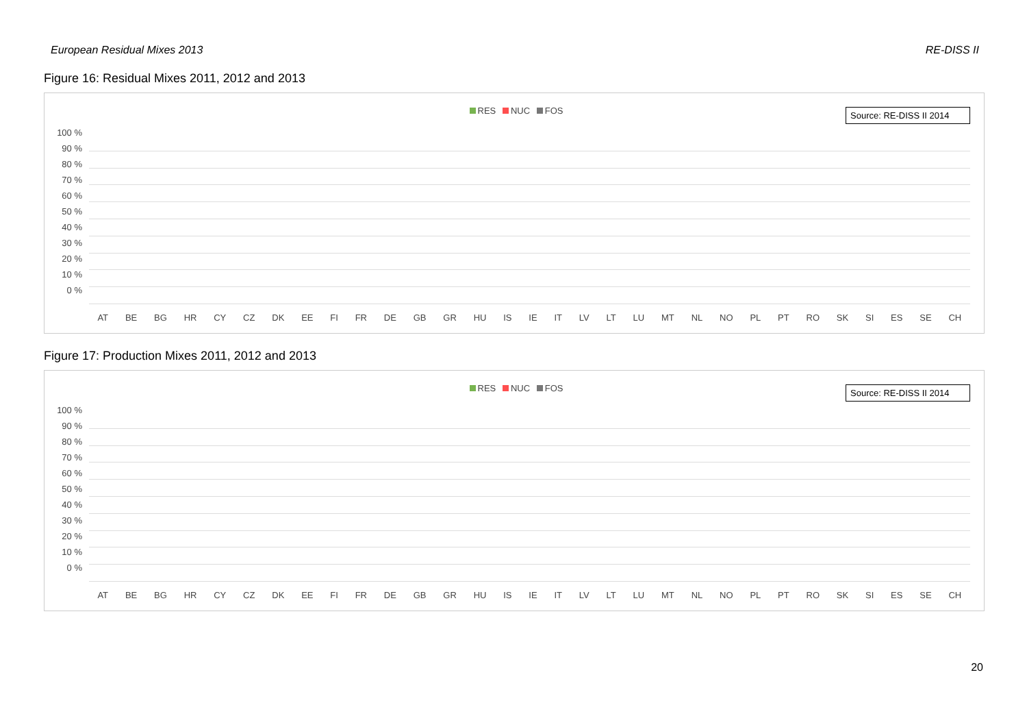European Residual Mixes 2013 RE-DISS II
Figure 16: Residual Mixes 2011, 2012 and 2013
RES NUC FOS
Source: RE-DISS II 2014
100 %
90 %
80 %
70 %
60 %
50 %
40 %
30 %
20 %
10 %
0 %
AT BE BG HR CY CZ DK EE FI FR DE GB GR HU IS IE IT LV LT LU MT NL NO PL PT RO SK SI ES SE CH
Figure 17: Production Mixes 2011, 2012 and 2013
RES NUC FOS
Source: RE-DISS II 2014
100 %
90 %
80 %
70 %
60 %
50 %
40 %
30 %
20 %
10 %
0 %
AT BE BG HR CY CZ DK EE FI FR DE GB GR HU IS IE IT LV LT LU MT NL NO PL PT RO SK SI ES SE CH
20